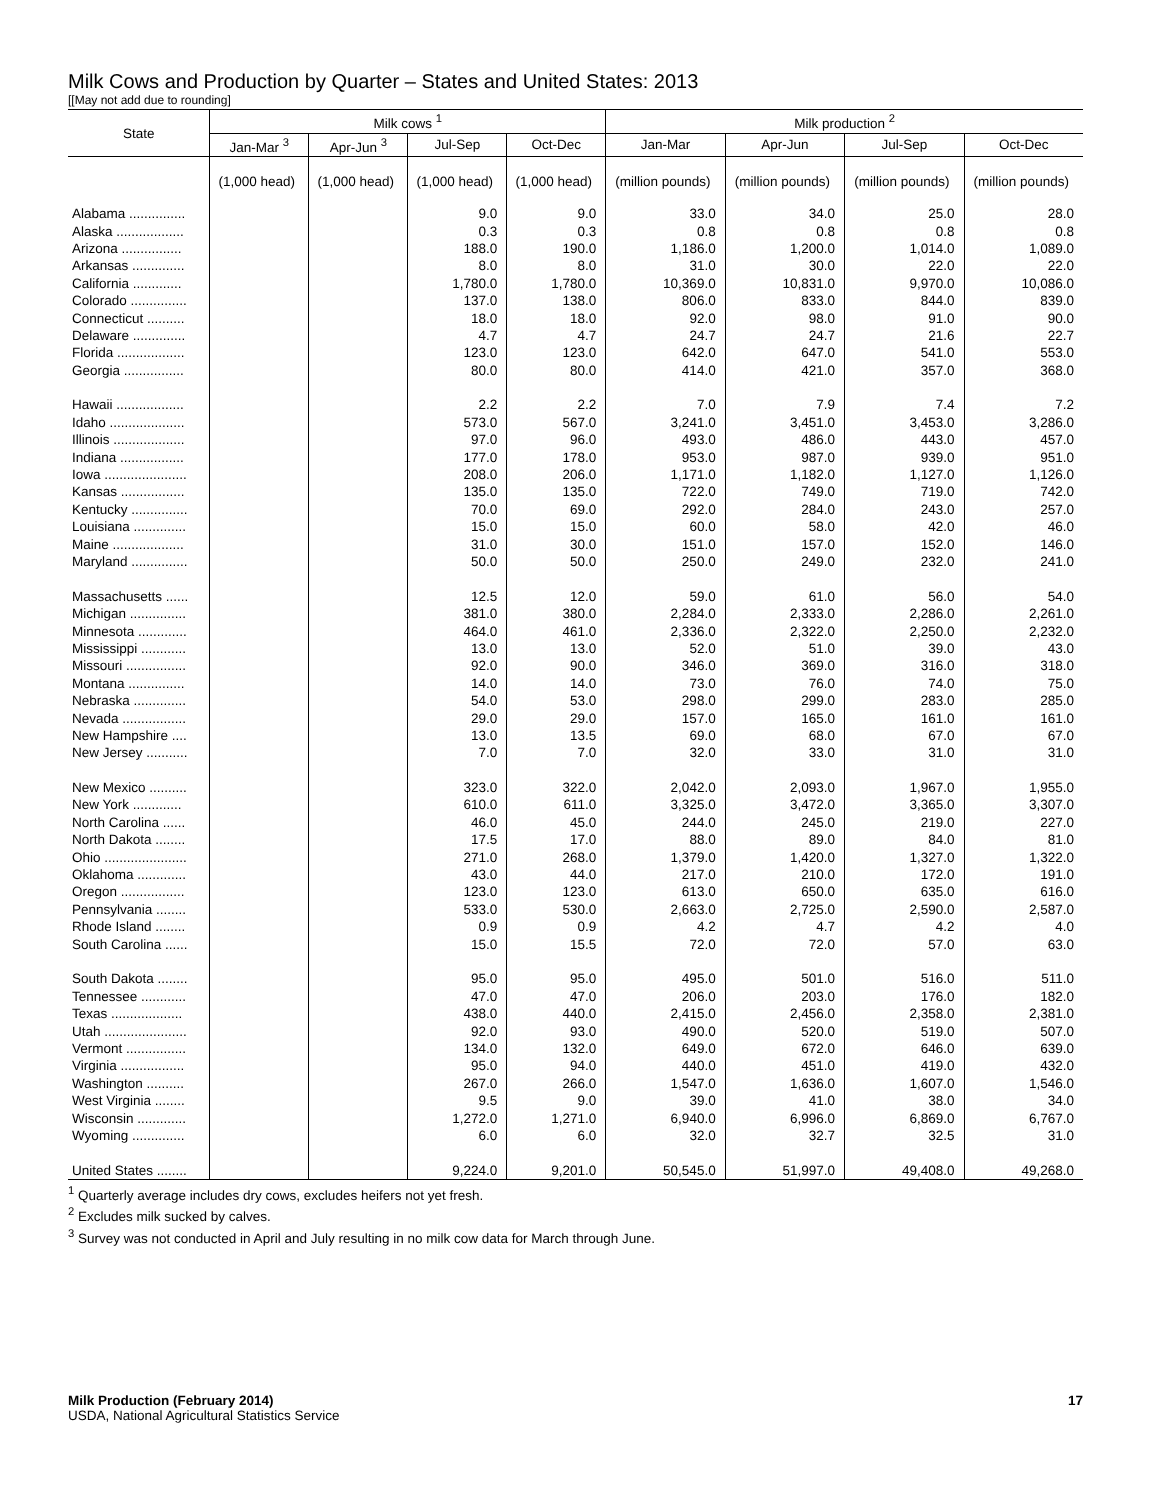Milk Cows and Production by Quarter – States and United States: 2013
[[May not add due to rounding]
| State | Milk cows <sup>1</sup> | | | | Milk production <sup>2</sup> | | | |
| --- | --- | --- | --- | --- | --- | --- | --- | --- |
| | Jan-Mar <sup>3</sup> | Apr-Jun <sup>3</sup> | Jul-Sep | Oct-Dec | Jan-Mar | Apr-Jun | Jul-Sep | Oct-Dec |
| | (1,000 head) | (1,000 head) | (1,000 head) | (1,000 head) | (million pounds) | (million pounds) | (million pounds) | (million pounds) |
| Alabama ............... | | | 9.0 | 9.0 | 33.0 | 34.0 | 25.0 | 28.0 |
| Alaska .................. | | | 0.3 | 0.3 | 0.8 | 0.8 | 0.8 | 0.8 |
| Arizona ................ | | | 188.0 | 190.0 | 1,186.0 | 1,200.0 | 1,014.0 | 1,089.0 |
| Arkansas .............. | | | 8.0 | 8.0 | 31.0 | 30.0 | 22.0 | 22.0 |
| California ............. | | | 1,780.0 | 1,780.0 | 10,369.0 | 10,831.0 | 9,970.0 | 10,086.0 |
| Colorado ............... | | | 137.0 | 138.0 | 806.0 | 833.0 | 844.0 | 839.0 |
| Connecticut .......... | | | 18.0 | 18.0 | 92.0 | 98.0 | 91.0 | 90.0 |
| Delaware .............. | | | 4.7 | 4.7 | 24.7 | 24.7 | 21.6 | 22.7 |
| Florida .................. | | | 123.0 | 123.0 | 642.0 | 647.0 | 541.0 | 553.0 |
| Georgia ................ | | | 80.0 | 80.0 | 414.0 | 421.0 | 357.0 | 368.0 |
| Hawaii .................. | | | 2.2 | 2.2 | 7.0 | 7.9 | 7.4 | 7.2 |
| Idaho .................... | | | 573.0 | 567.0 | 3,241.0 | 3,451.0 | 3,453.0 | 3,286.0 |
| Illinois ................... | | | 97.0 | 96.0 | 493.0 | 486.0 | 443.0 | 457.0 |
| Indiana ................. | | | 177.0 | 178.0 | 953.0 | 987.0 | 939.0 | 951.0 |
| Iowa ...................... | | | 208.0 | 206.0 | 1,171.0 | 1,182.0 | 1,127.0 | 1,126.0 |
| Kansas ................. | | | 135.0 | 135.0 | 722.0 | 749.0 | 719.0 | 742.0 |
| Kentucky ............... | | | 70.0 | 69.0 | 292.0 | 284.0 | 243.0 | 257.0 |
| Louisiana .............. | | | 15.0 | 15.0 | 60.0 | 58.0 | 42.0 | 46.0 |
| Maine ................... | | | 31.0 | 30.0 | 151.0 | 157.0 | 152.0 | 146.0 |
| Maryland ............... | | | 50.0 | 50.0 | 250.0 | 249.0 | 232.0 | 241.0 |
| Massachusetts ...... | | | 12.5 | 12.0 | 59.0 | 61.0 | 56.0 | 54.0 |
| Michigan ............... | | | 381.0 | 380.0 | 2,284.0 | 2,333.0 | 2,286.0 | 2,261.0 |
| Minnesota ............. | | | 464.0 | 461.0 | 2,336.0 | 2,322.0 | 2,250.0 | 2,232.0 |
| Mississippi ............ | | | 13.0 | 13.0 | 52.0 | 51.0 | 39.0 | 43.0 |
| Missouri ................ | | | 92.0 | 90.0 | 346.0 | 369.0 | 316.0 | 318.0 |
| Montana ............... | | | 14.0 | 14.0 | 73.0 | 76.0 | 74.0 | 75.0 |
| Nebraska .............. | | | 54.0 | 53.0 | 298.0 | 299.0 | 283.0 | 285.0 |
| Nevada ................. | | | 29.0 | 29.0 | 157.0 | 165.0 | 161.0 | 161.0 |
| New Hampshire .... | | | 13.0 | 13.5 | 69.0 | 68.0 | 67.0 | 67.0 |
| New Jersey ........... | | | 7.0 | 7.0 | 32.0 | 33.0 | 31.0 | 31.0 |
| New Mexico .......... | | | 323.0 | 322.0 | 2,042.0 | 2,093.0 | 1,967.0 | 1,955.0 |
| New York ............. | | | 610.0 | 611.0 | 3,325.0 | 3,472.0 | 3,365.0 | 3,307.0 |
| North Carolina ...... | | | 46.0 | 45.0 | 244.0 | 245.0 | 219.0 | 227.0 |
| North Dakota ........ | | | 17.5 | 17.0 | 88.0 | 89.0 | 84.0 | 81.0 |
| Ohio ...................... | | | 271.0 | 268.0 | 1,379.0 | 1,420.0 | 1,327.0 | 1,322.0 |
| Oklahoma ............. | | | 43.0 | 44.0 | 217.0 | 210.0 | 172.0 | 191.0 |
| Oregon ................. | | | 123.0 | 123.0 | 613.0 | 650.0 | 635.0 | 616.0 |
| Pennsylvania ........ | | | 533.0 | 530.0 | 2,663.0 | 2,725.0 | 2,590.0 | 2,587.0 |
| Rhode Island ........ | | | 0.9 | 0.9 | 4.2 | 4.7 | 4.2 | 4.0 |
| South Carolina ...... | | | 15.0 | 15.5 | 72.0 | 72.0 | 57.0 | 63.0 |
| South Dakota ........ | | | 95.0 | 95.0 | 495.0 | 501.0 | 516.0 | 511.0 |
| Tennessee ............ | | | 47.0 | 47.0 | 206.0 | 203.0 | 176.0 | 182.0 |
| Texas ................... | | | 438.0 | 440.0 | 2,415.0 | 2,456.0 | 2,358.0 | 2,381.0 |
| Utah ...................... | | | 92.0 | 93.0 | 490.0 | 520.0 | 519.0 | 507.0 |
| Vermont ................ | | | 134.0 | 132.0 | 649.0 | 672.0 | 646.0 | 639.0 |
| Virginia ................. | | | 95.0 | 94.0 | 440.0 | 451.0 | 419.0 | 432.0 |
| Washington .......... | | | 267.0 | 266.0 | 1,547.0 | 1,636.0 | 1,607.0 | 1,546.0 |
| West Virginia ........ | | | 9.5 | 9.0 | 39.0 | 41.0 | 38.0 | 34.0 |
| Wisconsin ............. | | | 1,272.0 | 1,271.0 | 6,940.0 | 6,996.0 | 6,869.0 | 6,767.0 |
| Wyoming .............. | | | 6.0 | 6.0 | 32.0 | 32.7 | 32.5 | 31.0 |
| United States ........ | | | 9,224.0 | 9,201.0 | 50,545.0 | 51,997.0 | 49,408.0 | 49,268.0 |
<sup>1</sup> Quarterly average includes dry cows, excludes heifers not yet fresh.
<sup>2</sup> Excludes milk sucked by calves.
<sup>3</sup> Survey was not conducted in April and July resulting in no milk cow data for March through June.
Milk Production (February 2014) 17
USDA, National Agricultural Statistics Service